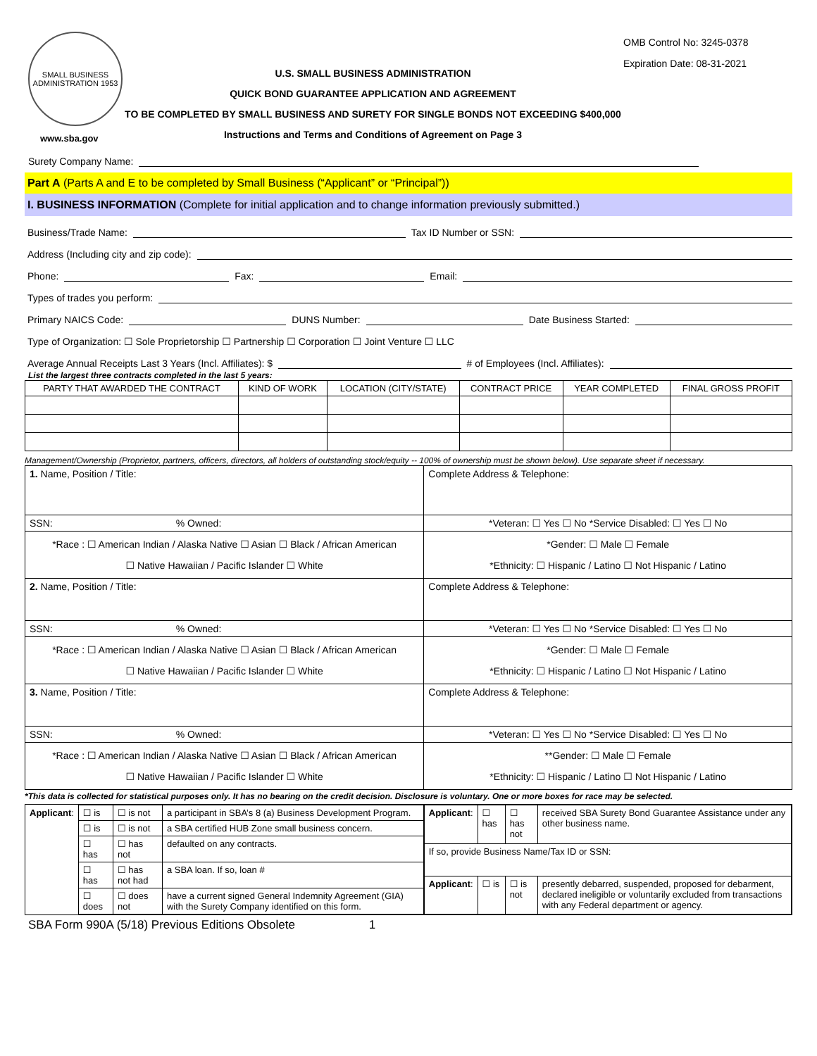SMALL BUSINESS ADMINISTRATION 1953
www.sba.gov
U.S. SMALL BUSINESS ADMINISTRATION
QUICK BOND GUARANTEE APPLICATION AND AGREEMENT
TO BE COMPLETED BY SMALL BUSINESS AND SURETY FOR SINGLE BONDS NOT EXCEEDING $400,000
Instructions and Terms and Conditions of Agreement on Page 3
OMB Control No: 3245-0378
Expiration Date: 08-31-2021
Surety Company Name:
Part A (Parts A and E to be completed by Small Business (“Applicant” or “Principal”))
I. BUSINESS INFORMATION (Complete for initial application and to change information previously submitted.)
Business/Trade Name: Tax ID Number or SSN:
Address (Including city and zip code):
Phone: Fax: Email:
Types of trades you perform:
Primary NAICS Code: DUNS Number: Date Business Started:
Type of Organization: ☐ Sole Proprietorship ☐ Partnership ☐ Corporation ☐ Joint Venture ☐ LLC
Average Annual Receipts Last 3 Years (Incl. Affiliates): $ # of Employees (Incl. Affiliates):
List the largest three contracts completed in the last 5 years:
| PARTY THAT AWARDED THE CONTRACT | KIND OF WORK | LOCATION (CITY/STATE) | CONTRACT PRICE | YEAR COMPLETED | FINAL GROSS PROFIT |
| --- | --- | --- | --- | --- | --- |
Management/Ownership (Proprietor, partners, officers, directors, all holders of outstanding stock/equity -- 100% of ownership must be shown below). Use separate sheet if necessary.
| 1. Name, Position / Title: | Complete Address & Telephone: |
| SSN: % Owned: | *Veteran: ☐ Yes ☐ No *Service Disabled: ☐ Yes ☐ No |
| *Race : ☐ American Indian / Alaska Native ☐ Asian ☐ Black / African American ☐ Native Hawaiian / Pacific Islander ☐ White | *Gender: ☐ Male ☐ Female *Ethnicity: ☐ Hispanic / Latino ☐ Not Hispanic / Latino |
| 2. Name, Position / Title: | Complete Address & Telephone: |
| SSN: % Owned: | *Veteran: ☐ Yes ☐ No *Service Disabled: ☐ Yes ☐ No |
| *Race : ☐ American Indian / Alaska Native ☐ Asian ☐ Black / African American ☐ Native Hawaiian / Pacific Islander ☐ White | *Gender: ☐ Male ☐ Female *Ethnicity: ☐ Hispanic / Latino ☐ Not Hispanic / Latino |
| 3. Name, Position / Title: | Complete Address & Telephone: |
| SSN: % Owned: | *Veteran: ☐ Yes ☐ No *Service Disabled: ☐ Yes ☐ No |
| *Race : ☐ American Indian / Alaska Native ☐ Asian ☐ Black / African American ☐ Native Hawaiian / Pacific Islander ☐ White | **Gender: ☐ Male ☐ Female *Ethnicity: ☐ Hispanic / Latino ☐ Not Hispanic / Latino |
*This data is collected for statistical purposes only. It has no bearing on the credit decision. Disclosure is voluntary. One or more boxes for race may be selected.
| Applicant : | ☐ is | ☐ is not | a participant in SBA’s 8 (a) Business Development Program. |
| | ☐ is | ☐ is not | a SBA certified HUB Zone small business concern. |
| | ☐ has | ☐ has not | defaulted on any contracts. |
| | ☐ has | ☐ has not had | a SBA loan. If so, loan # |
| | ☐ does | ☐ does not | have a current signed General Indemnity Agreement (GIA) with the Surety Company identified on this form. |
| Applicant : | ☐ has | ☐ has not | received SBA Surety Bond Guarantee Assistance under any other business name. |
| If so, provide Business Name/Tax ID or SSN: | | | |
| Applicant : | ☐ is | ☐ is not | presently debarred, suspended, proposed for debarment, declared ineligible or voluntarily excluded from transactions with any Federal department or agency. |
SBA Form 990A (5/18) Previous Editions Obsolete 1